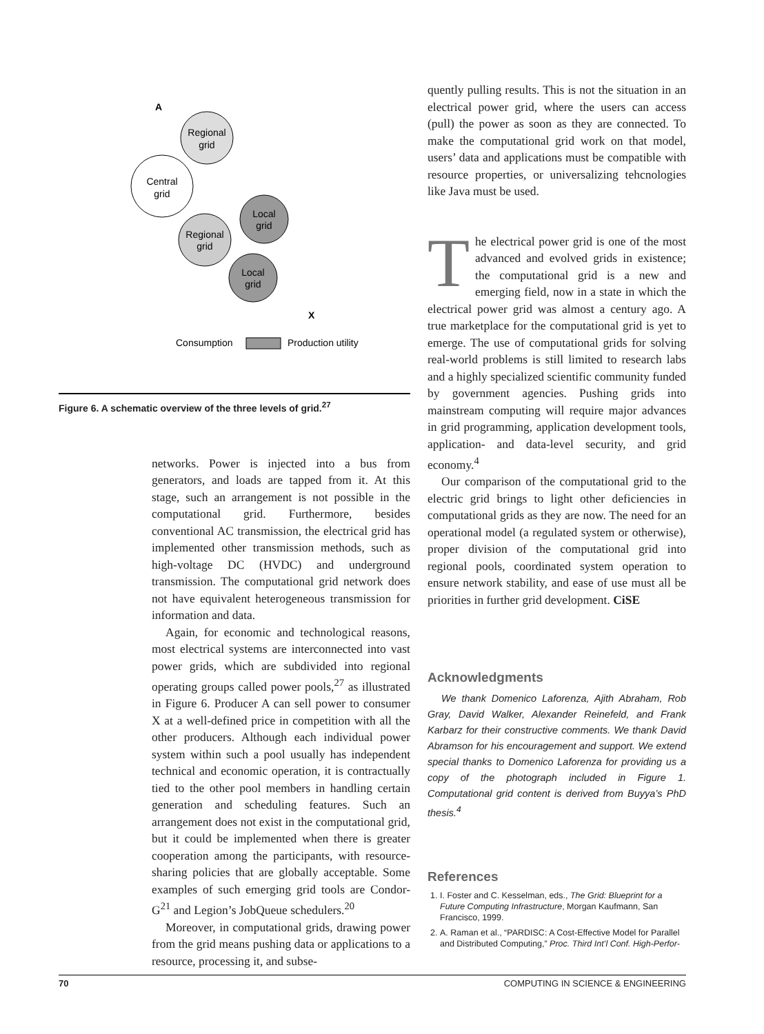A
Regional
grid
Central
grid
Local
grid
Regional
grid
Local
grid
X
Consumption
Production utility
Figure 6. A schematic overview of the three levels of grid.<sup>27</sup>
networks. Power is injected into a bus from generators, and loads are tapped from it. At this stage, such an arrangement is not possible in the computational grid. Furthermore, besides conventional AC transmission, the electrical grid has implemented other transmission methods, such as high-voltage DC (HVDC) and underground transmission. The computational grid network does not have equivalent heterogeneous transmission for information and data.
Again, for economic and technological reasons, most electrical systems are interconnected into vast power grids, which are subdivided into regional operating groups called power pools,<sup>27</sup> as illustrated in Figure 6. Producer A can sell power to consumer X at a well-defined price in competition with all the other producers. Although each individual power system within such a pool usually has independent technical and economic operation, it is contractually tied to the other pool members in handling certain generation and scheduling features. Such an arrangement does not exist in the computational grid, but it could be implemented when there is greater cooperation among the participants, with resource-sharing policies that are globally acceptable. Some examples of such emerging grid tools are Condor-G<sup>21</sup> and Legion’s JobQueue schedulers.<sup>20</sup>
Moreover, in computational grids, drawing power from the grid means pushing data or applications to a resource, processing it, and subse-
quently pulling results. This is not the situation in an electrical power grid, where the users can access (pull) the power as soon as they are connected. To make the computational grid work on that model, users’ data and applications must be compatible with resource properties, or universalizing tehcnologies like Java must be used.
The electrical power grid is one of the most advanced and evolved grids in existence; the computational grid is a new and emerging field, now in a state in which the electrical power grid was almost a century ago. A true marketplace for the computational grid is yet to emerge. The use of computational grids for solving real-world problems is still limited to research labs and a highly specialized scientific community funded by government agencies. Pushing grids into mainstream computing will require major advances in grid programming, application development tools, application- and data-level security, and grid economy.<sup>4</sup>
Our comparison of the computational grid to the electric grid brings to light other deficiencies in computational grids as they are now. The need for an operational model (a regulated system or otherwise), proper division of the computational grid into regional pools, coordinated system operation to ensure network stability, and ease of use must all be priorities in further grid development. CiSE
Acknowledgments
We thank Domenico Laforenza, Ajith Abraham, Rob Gray, David Walker, Alexander Reinefeld, and Frank Karbarz for their constructive comments. We thank David Abramson for his encouragement and support. We extend special thanks to Domenico Laforenza for providing us a copy of the photograph included in Figure 1. Computational grid content is derived from Buyya’s PhD thesis.<sup>4</sup>
References
1. I. Foster and C. Kesselman, eds., The Grid: Blueprint for a Future Computing Infrastructure, Morgan Kaufmann, San Francisco, 1999.
2. A. Raman et al., “PARDISC: A Cost-Effective Model for Parallel and Distributed Computing,” Proc. Third Int’l Conf. High-Perfor-
70 COMPUTING IN SCIENCE & ENGINEERING